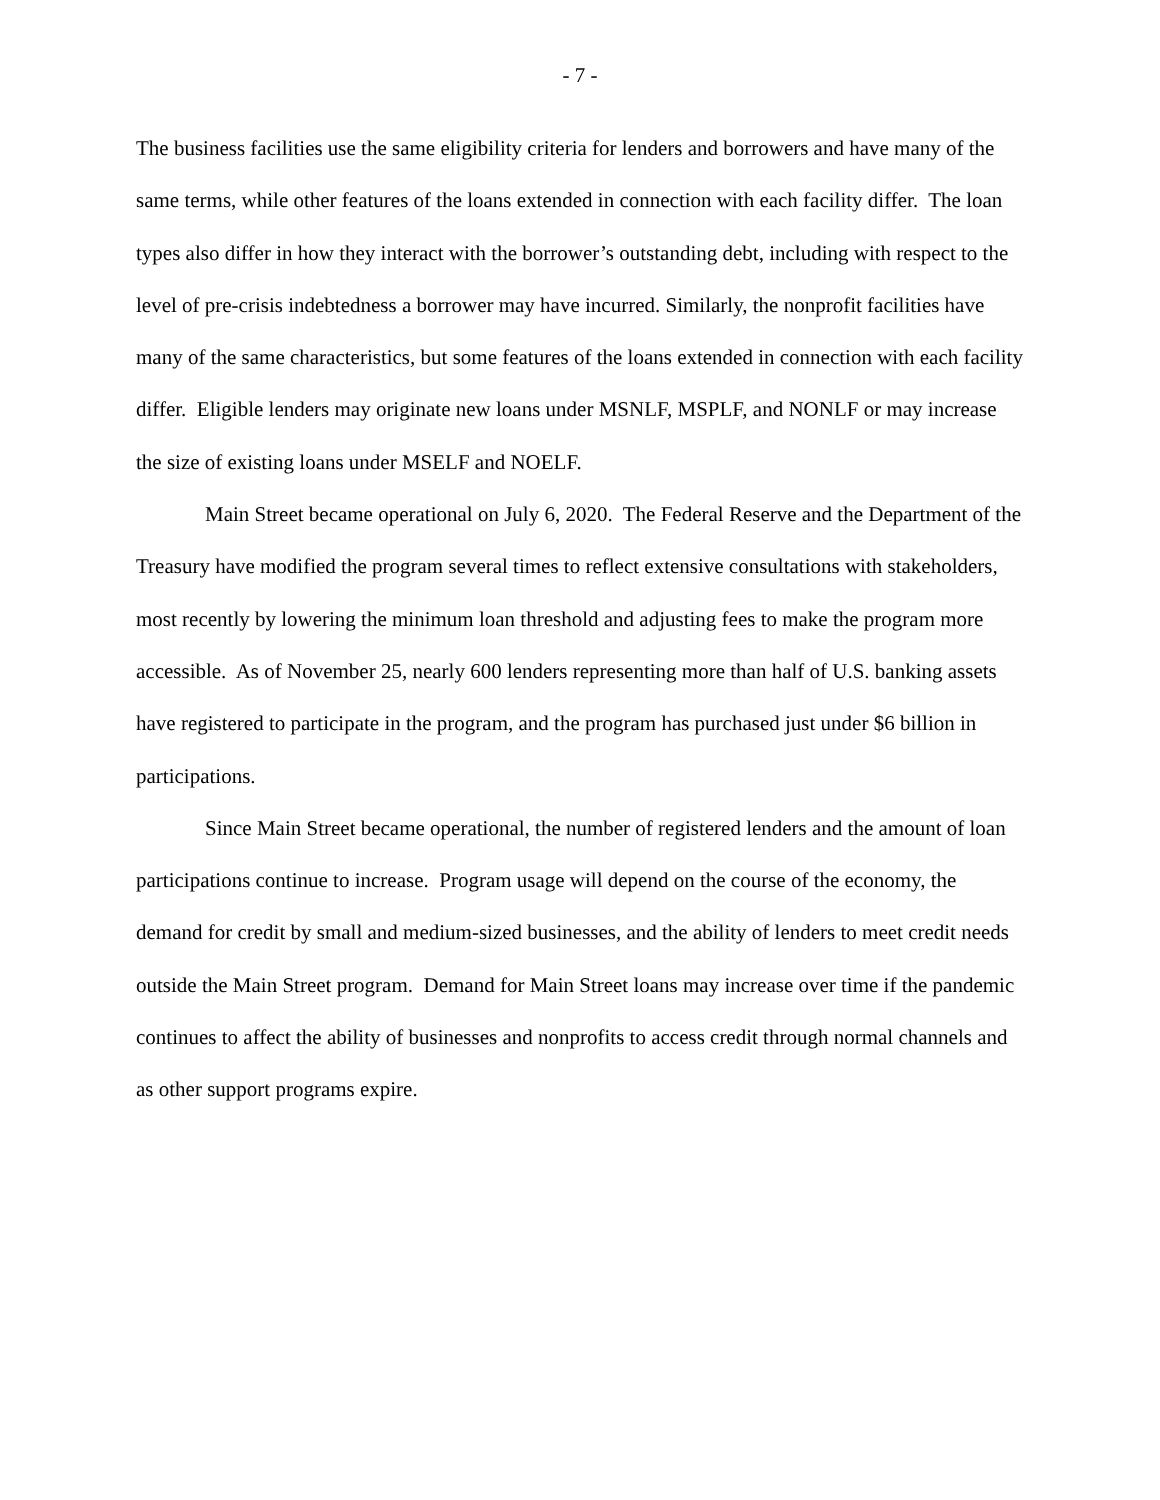- 7 -
The business facilities use the same eligibility criteria for lenders and borrowers and have many of the same terms, while other features of the loans extended in connection with each facility differ. The loan types also differ in how they interact with the borrower’s outstanding debt, including with respect to the level of pre-crisis indebtedness a borrower may have incurred. Similarly, the nonprofit facilities have many of the same characteristics, but some features of the loans extended in connection with each facility differ. Eligible lenders may originate new loans under MSNLF, MSPLF, and NONLF or may increase the size of existing loans under MSELF and NOELF.
Main Street became operational on July 6, 2020. The Federal Reserve and the Department of the Treasury have modified the program several times to reflect extensive consultations with stakeholders, most recently by lowering the minimum loan threshold and adjusting fees to make the program more accessible. As of November 25, nearly 600 lenders representing more than half of U.S. banking assets have registered to participate in the program, and the program has purchased just under $6 billion in participations.
Since Main Street became operational, the number of registered lenders and the amount of loan participations continue to increase. Program usage will depend on the course of the economy, the demand for credit by small and medium-sized businesses, and the ability of lenders to meet credit needs outside the Main Street program. Demand for Main Street loans may increase over time if the pandemic continues to affect the ability of businesses and nonprofits to access credit through normal channels and as other support programs expire.